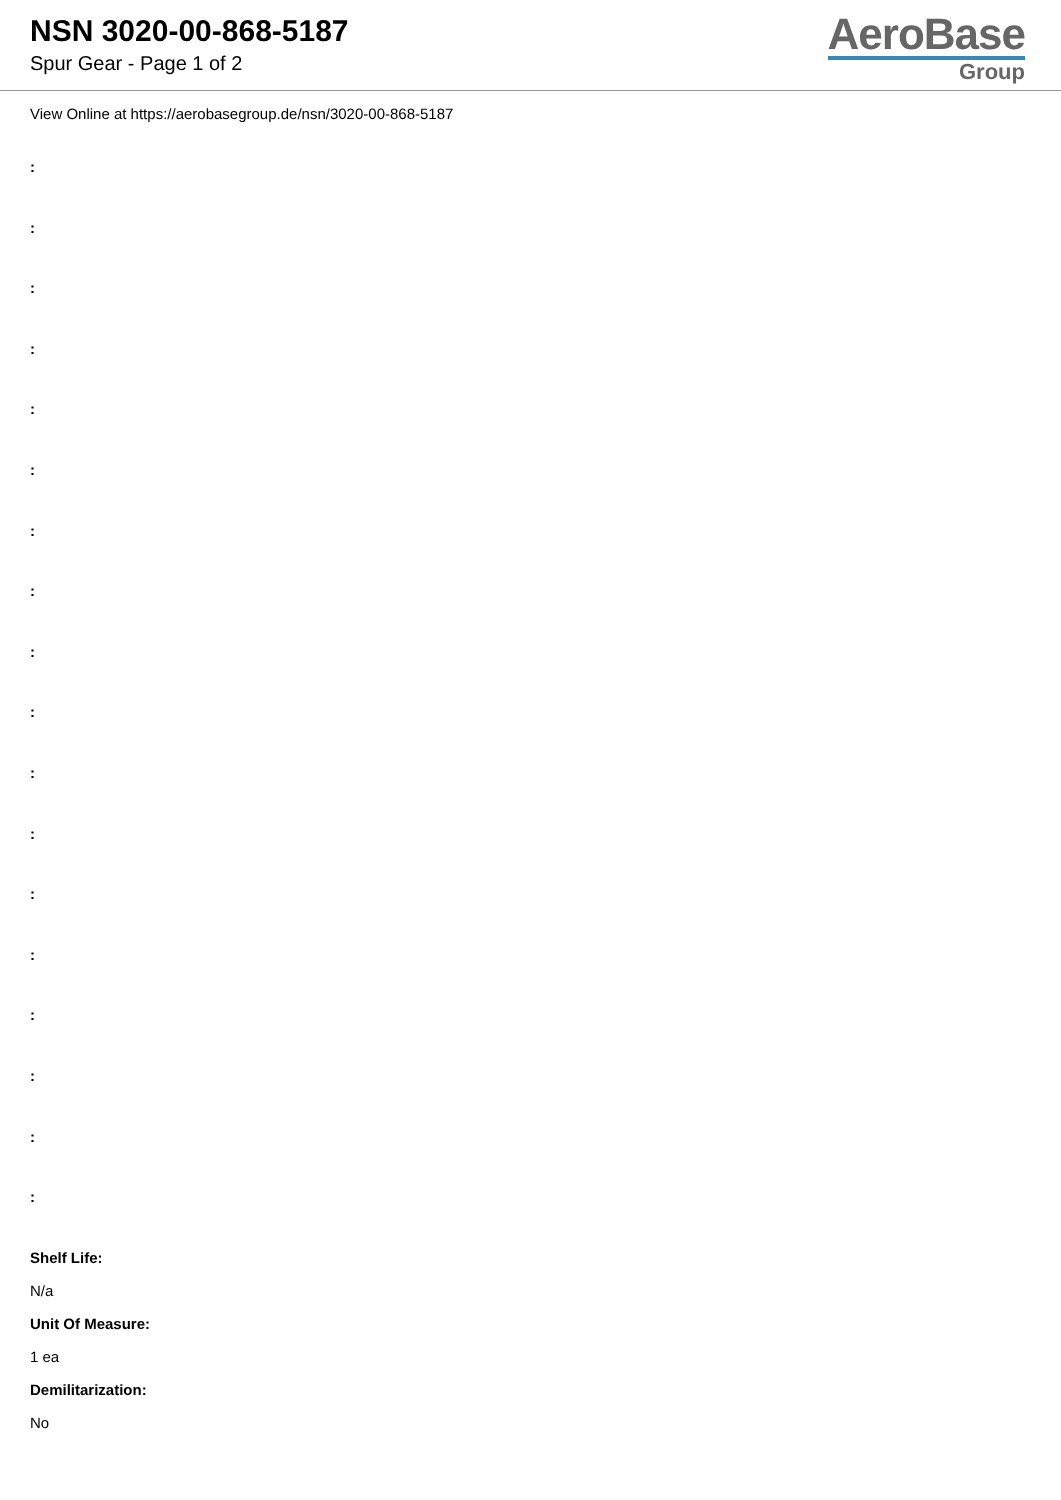NSN 3020-00-868-5187
Spur Gear - Page 1 of 2
AeroBase
Group
View Online at https://aerobasegroup.de/nsn/3020-00-868-5187
:
:
:
:
:
:
:
:
:
:
:
:
:
:
:
:
:
:
Shelf Life:
N/a
Unit Of Measure:
1 ea
Demilitarization:
No